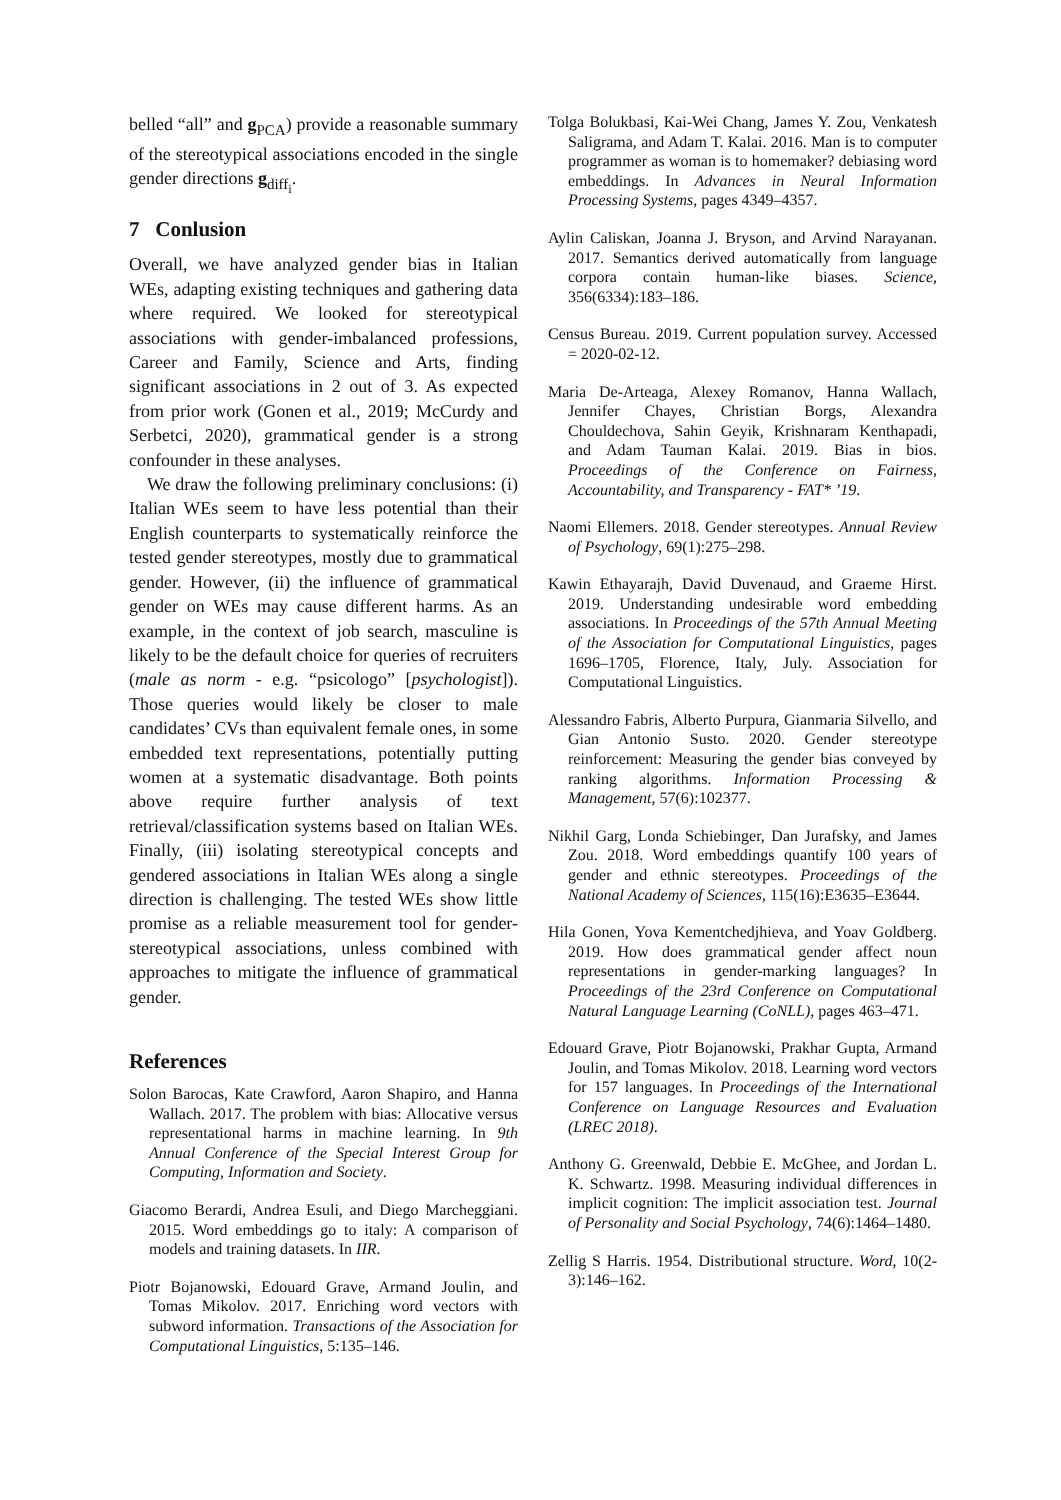belled “all” and g<sub>PCA</sub>) provide a reasonable summary of the stereotypical associations encoded in the single gender directions g<sub>diff<sub>i</sub></sub>.
7 Conlusion
Overall, we have analyzed gender bias in Italian WEs, adapting existing techniques and gathering data where required. We looked for stereotypical associations with gender-imbalanced professions, Career and Family, Science and Arts, finding significant associations in 2 out of 3. As expected from prior work (Gonen et al., 2019; McCurdy and Serbetci, 2020), grammatical gender is a strong confounder in these analyses.
We draw the following preliminary conclusions: (i) Italian WEs seem to have less potential than their English counterparts to systematically reinforce the tested gender stereotypes, mostly due to grammatical gender. However, (ii) the influence of grammatical gender on WEs may cause different harms. As an example, in the context of job search, masculine is likely to be the default choice for queries of recruiters (male as norm - e.g. “psicologo” [psychologist]). Those queries would likely be closer to male candidates’ CVs than equivalent female ones, in some embedded text representations, potentially putting women at a systematic disadvantage. Both points above require further analysis of text retrieval/classification systems based on Italian WEs. Finally, (iii) isolating stereotypical concepts and gendered associations in Italian WEs along a single direction is challenging. The tested WEs show little promise as a reliable measurement tool for gender-stereotypical associations, unless combined with approaches to mitigate the influence of grammatical gender.
References
Solon Barocas, Kate Crawford, Aaron Shapiro, and Hanna Wallach. 2017. The problem with bias: Allocative versus representational harms in machine learning. In 9th Annual Conference of the Special Interest Group for Computing, Information and Society.
Giacomo Berardi, Andrea Esuli, and Diego Marcheggiani. 2015. Word embeddings go to italy: A comparison of models and training datasets. In IIR.
Piotr Bojanowski, Edouard Grave, Armand Joulin, and Tomas Mikolov. 2017. Enriching word vectors with subword information. Transactions of the Association for Computational Linguistics, 5:135–146.
Tolga Bolukbasi, Kai-Wei Chang, James Y. Zou, Venkatesh Saligrama, and Adam T. Kalai. 2016. Man is to computer programmer as woman is to homemaker? debiasing word embeddings. In Advances in Neural Information Processing Systems, pages 4349–4357.
Aylin Caliskan, Joanna J. Bryson, and Arvind Narayanan. 2017. Semantics derived automatically from language corpora contain human-like biases. Science, 356(6334):183–186.
Census Bureau. 2019. Current population survey. Accessed = 2020-02-12.
Maria De-Arteaga, Alexey Romanov, Hanna Wallach, Jennifer Chayes, Christian Borgs, Alexandra Chouldechova, Sahin Geyik, Krishnaram Kenthapadi, and Adam Tauman Kalai. 2019. Bias in bios. Proceedings of the Conference on Fairness, Accountability, and Transparency - FAT* ’19.
Naomi Ellemers. 2018. Gender stereotypes. Annual Review of Psychology, 69(1):275–298.
Kawin Ethayarajh, David Duvenaud, and Graeme Hirst. 2019. Understanding undesirable word embedding associations. In Proceedings of the 57th Annual Meeting of the Association for Computational Linguistics, pages 1696–1705, Florence, Italy, July. Association for Computational Linguistics.
Alessandro Fabris, Alberto Purpura, Gianmaria Silvello, and Gian Antonio Susto. 2020. Gender stereotype reinforcement: Measuring the gender bias conveyed by ranking algorithms. Information Processing & Management, 57(6):102377.
Nikhil Garg, Londa Schiebinger, Dan Jurafsky, and James Zou. 2018. Word embeddings quantify 100 years of gender and ethnic stereotypes. Proceedings of the National Academy of Sciences, 115(16):E3635–E3644.
Hila Gonen, Yova Kementchedjhieva, and Yoav Goldberg. 2019. How does grammatical gender affect noun representations in gender-marking languages? In Proceedings of the 23rd Conference on Computational Natural Language Learning (CoNLL), pages 463–471.
Edouard Grave, Piotr Bojanowski, Prakhar Gupta, Armand Joulin, and Tomas Mikolov. 2018. Learning word vectors for 157 languages. In Proceedings of the International Conference on Language Resources and Evaluation (LREC 2018).
Anthony G. Greenwald, Debbie E. McGhee, and Jordan L. K. Schwartz. 1998. Measuring individual differences in implicit cognition: The implicit association test. Journal of Personality and Social Psychology, 74(6):1464–1480.
Zellig S Harris. 1954. Distributional structure. Word, 10(2-3):146–162.